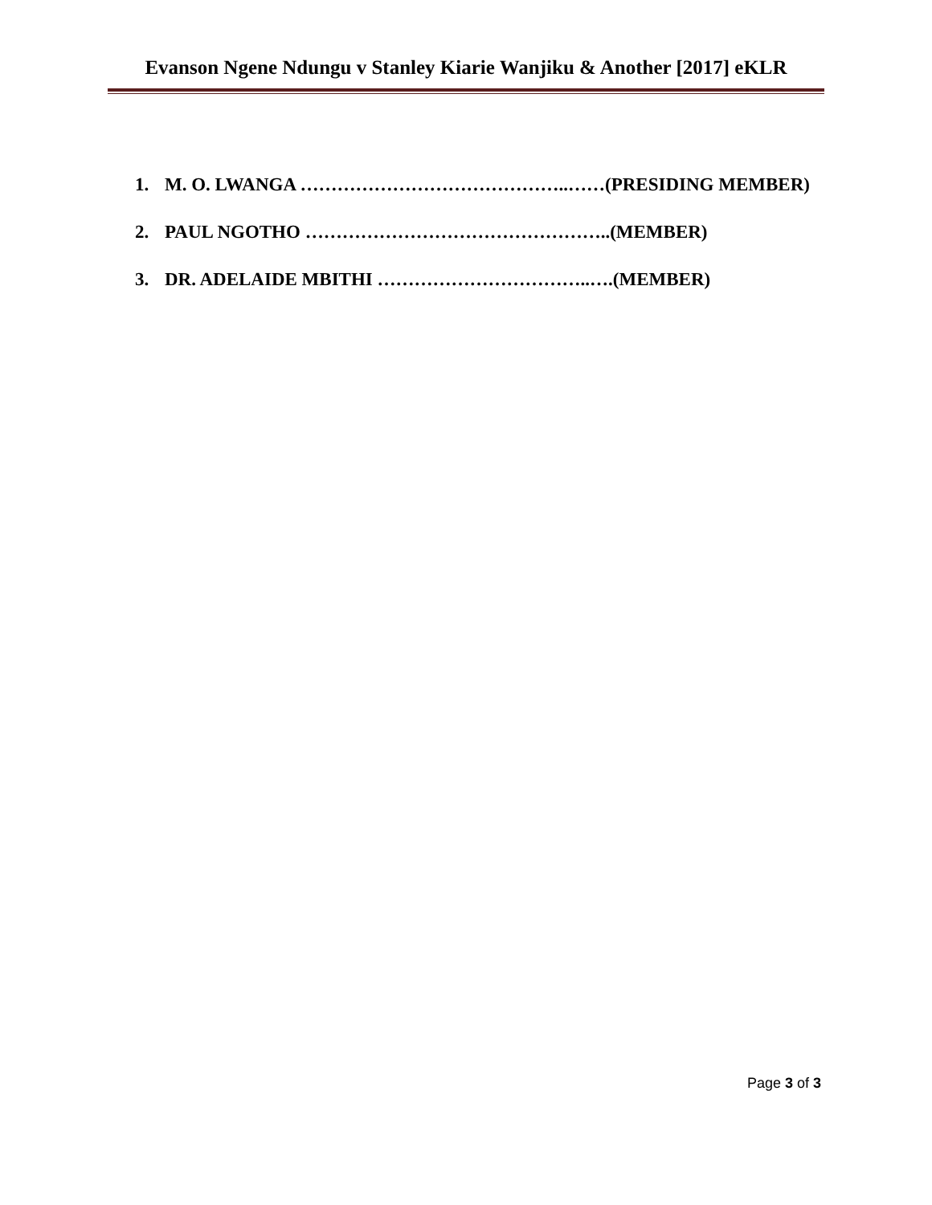Evanson Ngene Ndungu v Stanley Kiarie Wanjiku & Another [2017] eKLR
1. M. O. LWANGA ……………………………………..……(PRESIDING MEMBER)
2. PAUL NGOTHO …………………………………………..(MEMBER)
3. DR. ADELAIDE MBITHI ……………………………..….(MEMBER)
Page 3 of 3